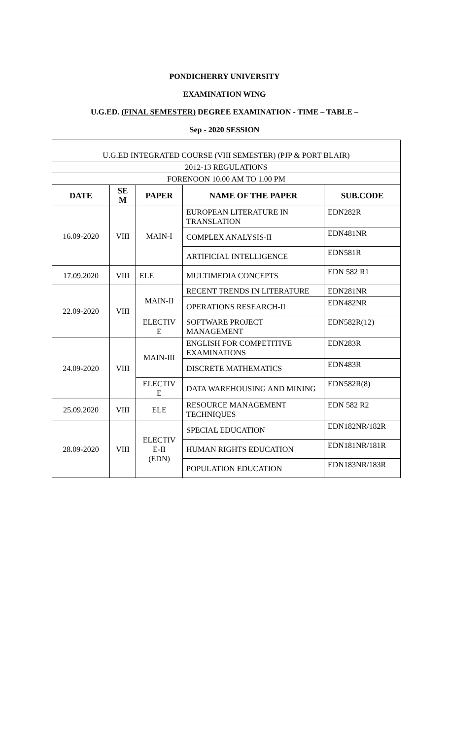PONDICHERRY UNIVERSITY
EXAMINATION WING
U.G.ED. (FINAL SEMESTER) DEGREE EXAMINATION - TIME – TABLE –
Sep - 2020 SESSION
| U.G.ED INTEGRATED COURSE (VIII SEMESTER) (PJP & PORT BLAIR) | | | | |
| 2012-13 REGULATIONS | | | | |
| FORENOON 10.00 AM TO 1.00 PM | | | | |
| DATE | SE M | PAPER | NAME OF THE PAPER | SUB.CODE |
| 16.09-2020 | VIII | MAIN-I | EUROPEAN LITERATURE IN TRANSLATION | EDN282R |
| | | | COMPLEX ANALYSIS-II | EDN481NR |
| | | | ARTIFICIAL INTELLIGENCE | EDN581R |
| 17.09.2020 | VIII | ELE | MULTIMEDIA CONCEPTS | EDN 582 R1 |
| 22.09-2020 | VIII | MAIN-II | RECENT TRENDS IN LITERATURE | EDN281NR |
| | | | OPERATIONS RESEARCH-II | EDN482NR |
| | | ELECTIV E | SOFTWARE PROJECT MANAGEMENT | EDN582R(12) |
| 24.09-2020 | VIII | MAIN-III | ENGLISH FOR COMPETITIVE EXAMINATIONS | EDN283R |
| | | | DISCRETE MATHEMATICS | EDN483R |
| | | ELECTIV E | DATA WAREHOUSING AND MINING | EDN582R(8) |
| 25.09.2020 | VIII | ELE | RESOURCE MANAGEMENT TECHNIQUES | EDN 582 R2 |
| 28.09-2020 | VIII | ELECTIV E-II (EDN) | SPECIAL EDUCATION | EDN182NR/182R |
| | | | HUMAN RIGHTS EDUCATION | EDN181NR/181R |
| | | | POPULATION EDUCATION | EDN183NR/183R |